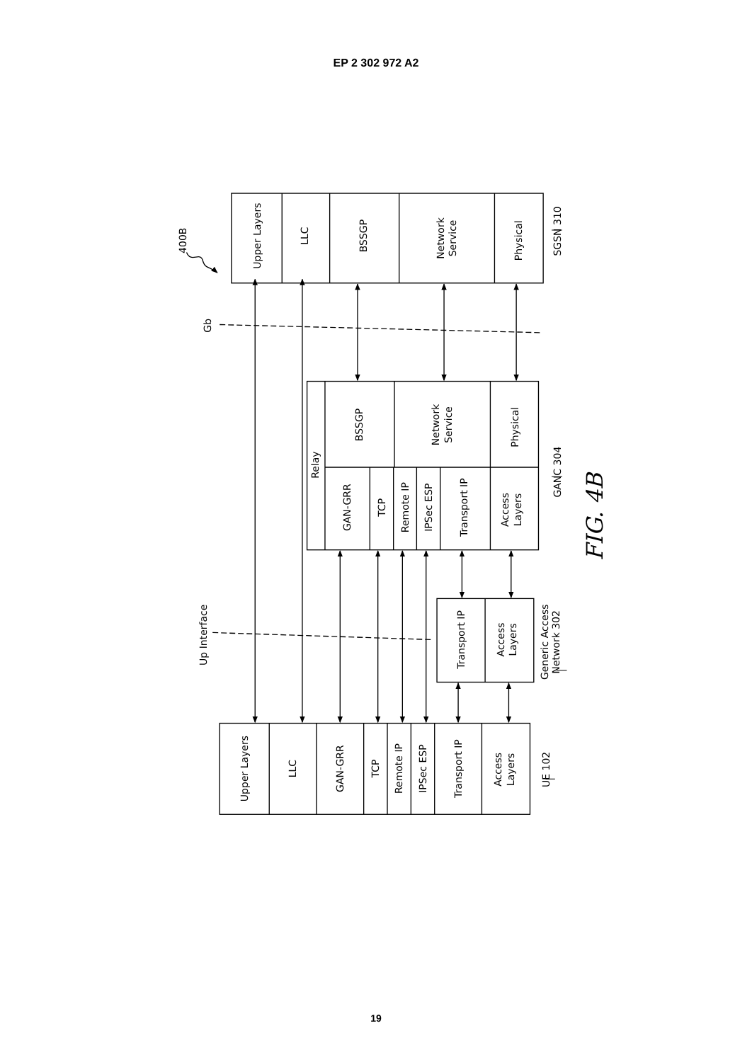EP 2 302 972 A2
Upper Layers
LLC
BSSGP
Network
Service
Physical
SGSN 310
400B
Gb
Up Interface
Relay
BSSGP
Network
Service
Physical
GAN-GRR
TCP
Remote IP
IPSec ESP
Transport IP
Access
Layers
GANC 304
FIG. 4B
Transport IP
Access
Layers
Generic Access
Network 302
Upper Layers
LLC
GAN-GRR
TCP
Remote IP
IPSec ESP
Transport IP
Access
Layers
UE 102
19